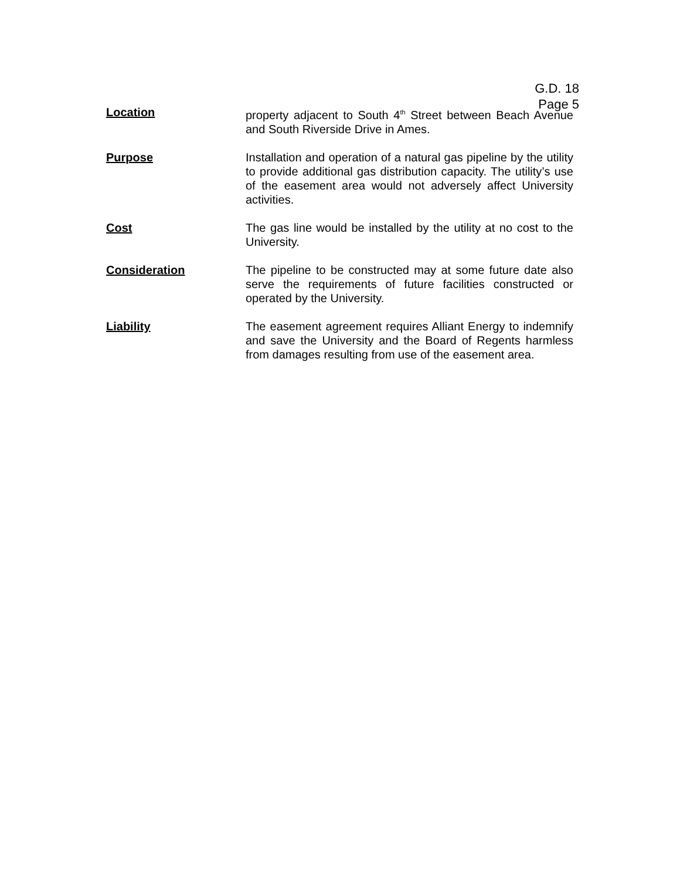G.D. 18
Page 5
Location property adjacent to South 4<sup>th</sup> Street between Beach Avenue and South Riverside Drive in Ames.
Purpose Installation and operation of a natural gas pipeline by the utility to provide additional gas distribution capacity. The utility’s use of the easement area would not adversely affect University activities.
Cost The gas line would be installed by the utility at no cost to the University.
Consideration The pipeline to be constructed may at some future date also serve the requirements of future facilities constructed or operated by the University.
Liability The easement agreement requires Alliant Energy to indemnify and save the University and the Board of Regents harmless from damages resulting from use of the easement area.